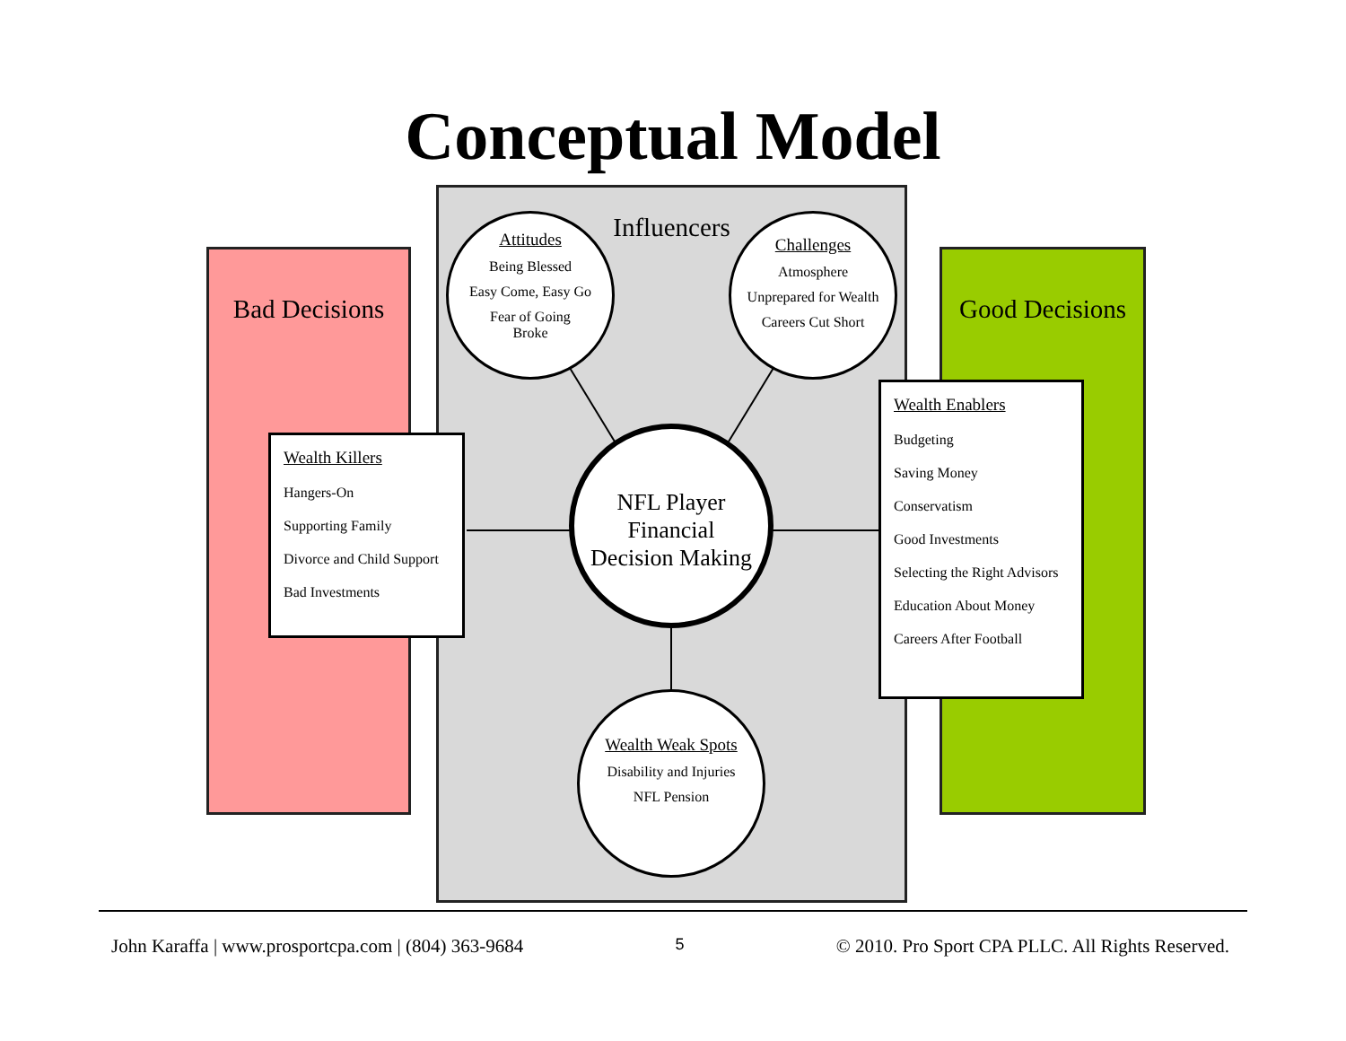Conceptual Model
Bad Decisions
Good Decisions
Influencers
Attitudes
Being Blessed
Easy Come, Easy Go
Fear of Going
Broke
Challenges
Atmosphere
Unprepared for Wealth
Careers Cut Short
NFL Player
Financial
Decision Making
Wealth Weak Spots
Disability and Injuries
NFL Pension
Wealth Killers
Hangers-On
Supporting Family
Divorce and Child Support
Bad Investments
Wealth Enablers
Budgeting
Saving Money
Conservatism
Good Investments
Selecting the Right Advisors
Education About Money
Careers After Football
John Karaffa | www.prosportcpa.com | (804) 363-9684 5 © 2010. Pro Sport CPA PLLC. All Rights Reserved.